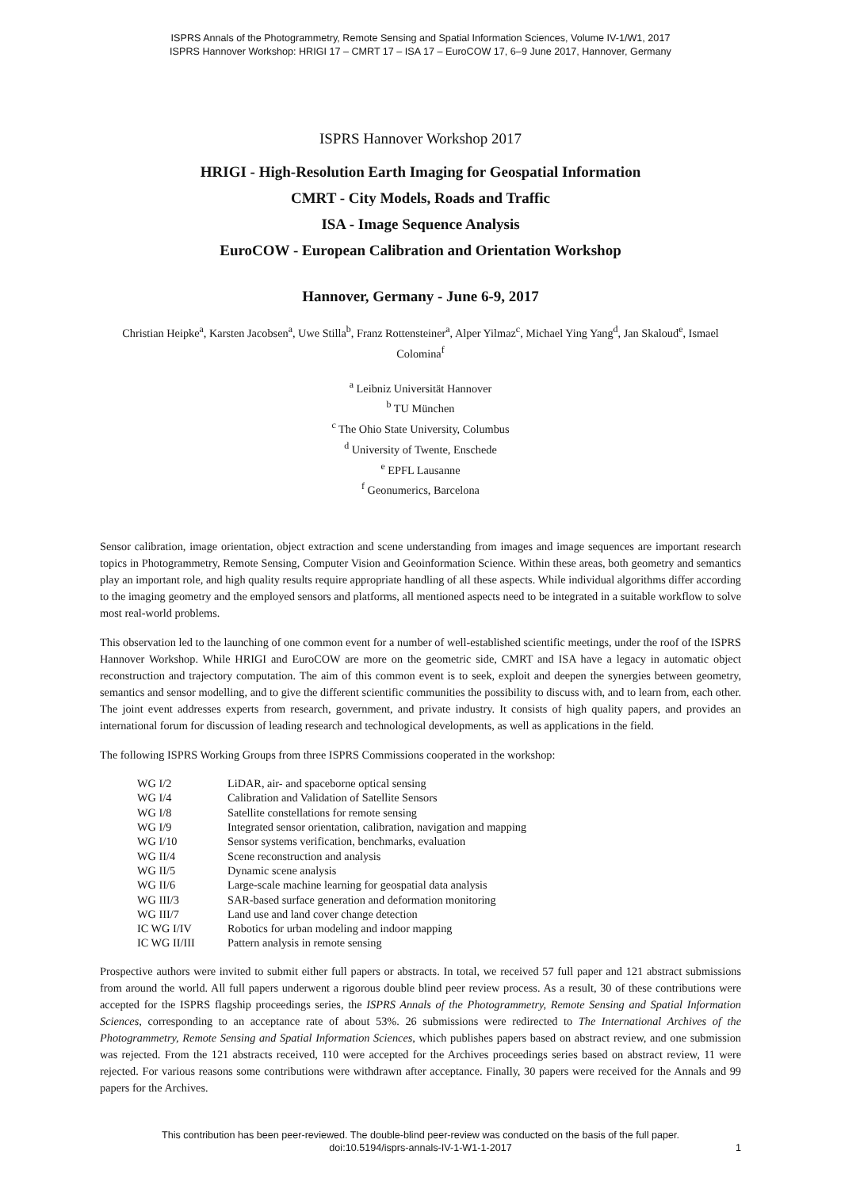ISPRS Annals of the Photogrammetry, Remote Sensing and Spatial Information Sciences, Volume IV-1/W1, 2017
ISPRS Hannover Workshop: HRIGI 17 – CMRT 17 – ISA 17 – EuroCOW 17, 6–9 June 2017, Hannover, Germany
ISPRS Hannover Workshop 2017
HRIGI - High-Resolution Earth Imaging for Geospatial Information
CMRT - City Models, Roads and Traffic
ISA - Image Sequence Analysis
EuroCOW - European Calibration and Orientation Workshop
Hannover, Germany - June 6-9, 2017
Christian Heipke<sup>a</sup>, Karsten Jacobsen<sup>a</sup>, Uwe Stilla<sup>b</sup>, Franz Rottensteiner<sup>a</sup>, Alper Yilmaz<sup>c</sup>, Michael Ying Yang<sup>d</sup>, Jan Skaloud<sup>e</sup>, Ismael Colomina<sup>f</sup>
<sup>a</sup> Leibniz Universität Hannover
<sup>b</sup> TU München
<sup>c</sup> The Ohio State University, Columbus
<sup>d</sup> University of Twente, Enschede
<sup>e</sup> EPFL Lausanne
<sup>f</sup> Geonumerics, Barcelona
Sensor calibration, image orientation, object extraction and scene understanding from images and image sequences are important research topics in Photogrammetry, Remote Sensing, Computer Vision and Geoinformation Science. Within these areas, both geometry and semantics play an important role, and high quality results require appropriate handling of all these aspects. While individual algorithms differ according to the imaging geometry and the employed sensors and platforms, all mentioned aspects need to be integrated in a suitable workflow to solve most real-world problems.
This observation led to the launching of one common event for a number of well-established scientific meetings, under the roof of the ISPRS Hannover Workshop. While HRIGI and EuroCOW are more on the geometric side, CMRT and ISA have a legacy in automatic object reconstruction and trajectory computation. The aim of this common event is to seek, exploit and deepen the synergies between geometry, semantics and sensor modelling, and to give the different scientific communities the possibility to discuss with, and to learn from, each other. The joint event addresses experts from research, government, and private industry. It consists of high quality papers, and provides an international forum for discussion of leading research and technological developments, as well as applications in the field.
The following ISPRS Working Groups from three ISPRS Commissions cooperated in the workshop:
| WG I/2 | LiDAR, air- and spaceborne optical sensing |
| WG I/4 | Calibration and Validation of Satellite Sensors |
| WG I/8 | Satellite constellations for remote sensing |
| WG I/9 | Integrated sensor orientation, calibration, navigation and mapping |
| WG I/10 | Sensor systems verification, benchmarks, evaluation |
| WG II/4 | Scene reconstruction and analysis |
| WG II/5 | Dynamic scene analysis |
| WG II/6 | Large-scale machine learning for geospatial data analysis |
| WG III/3 | SAR-based surface generation and deformation monitoring |
| WG III/7 | Land use and land cover change detection |
| IC WG I/IV | Robotics for urban modeling and indoor mapping |
| IC WG II/III | Pattern analysis in remote sensing |
Prospective authors were invited to submit either full papers or abstracts. In total, we received 57 full paper and 121 abstract submissions from around the world. All full papers underwent a rigorous double blind peer review process. As a result, 30 of these contributions were accepted for the ISPRS flagship proceedings series, the ISPRS Annals of the Photogrammetry, Remote Sensing and Spatial Information Sciences, corresponding to an acceptance rate of about 53%. 26 submissions were redirected to The International Archives of the Photogrammetry, Remote Sensing and Spatial Information Sciences, which publishes papers based on abstract review, and one submission was rejected. From the 121 abstracts received, 110 were accepted for the Archives proceedings series based on abstract review, 11 were rejected. For various reasons some contributions were withdrawn after acceptance. Finally, 30 papers were received for the Annals and 99 papers for the Archives.
This contribution has been peer-reviewed. The double-blind peer-review was conducted on the basis of the full paper.
doi:10.5194/isprs-annals-IV-1-W1-1-2017
1